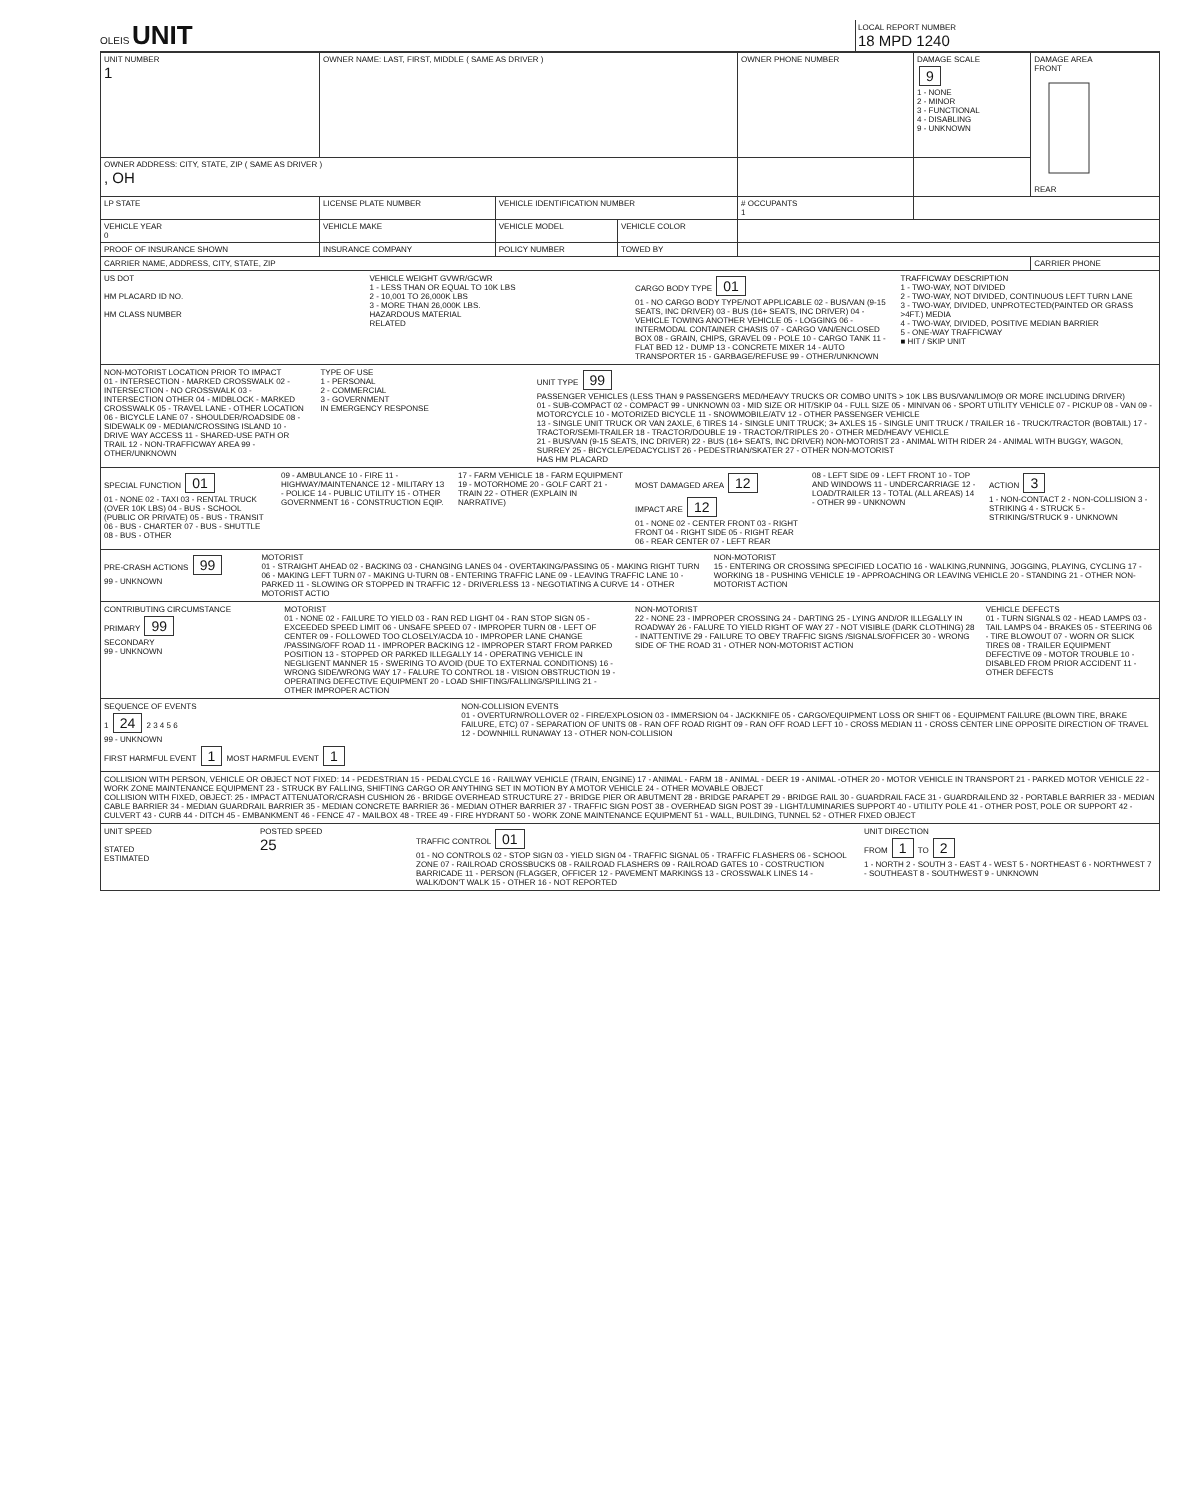OLEIS
UNIT
LOCAL REPORT NUMBER
18 MPD 1240
| UNIT NUMBER 1 | OWNER NAME: LAST, FIRST, MIDDLE ( SAME AS DRIVER ) | | | OWNER PHONE NUMBER | DAMAGE SCALE 9 1 - NONE 2 - MINOR 3 - FUNCTIONAL 4 - DISABLING 9 - UNKNOWN | DAMAGE AREA FRONT REAR |
| OWNER ADDRESS: CITY, STATE, ZIP ( SAME AS DRIVER ) , OH | | | | | | |
| LP STATE | LICENSE PLATE NUMBER | VEHICLE IDENTIFICATION NUMBER | | # OCCUPANTS 1 | | |
| VEHICLE YEAR 0 | VEHICLE MAKE | VEHICLE MODEL | VEHICLE COLOR | | | |
| PROOF OF INSURANCE SHOWN | INSURANCE COMPANY | POLICY NUMBER | TOWED BY | | | |
| CARRIER NAME, ADDRESS, CITY, STATE, ZIP | | | | | | CARRIER PHONE |
US DOT
HM PLACARD ID NO.
HM CLASS NUMBER
VEHICLE WEIGHT GVWR/GCWR
1 - LESS THAN OR EQUAL TO 10K LBS
2 - 10,001 TO 26,000K LBS
3 - MORE THAN 26,000K LBS.
HAZARDOUS MATERIAL
RELATED
CARGO BODY TYPE 01
01 - NO CARGO BODY TYPE/NOT APPLICABLE 02 - BUS/VAN (9-15 SEATS, INC DRIVER) 03 - BUS (16+ SEATS, INC DRIVER) 04 - VEHICLE TOWING ANOTHER VEHICLE 05 - LOGGING 06 - INTERMODAL CONTAINER CHASIS 07 - CARGO VAN/ENCLOSED BOX 08 - GRAIN, CHIPS, GRAVEL 09 - POLE 10 - CARGO TANK 11 - FLAT BED 12 - DUMP 13 - CONCRETE MIXER 14 - AUTO TRANSPORTER 15 - GARBAGE/REFUSE 99 - OTHER/UNKNOWN
TRAFFICWAY DESCRIPTION
1 - TWO-WAY, NOT DIVIDED
2 - TWO-WAY, NOT DIVIDED, CONTINUOUS LEFT TURN LANE
3 - TWO-WAY, DIVIDED, UNPROTECTED(PAINTED OR GRASS >4FT.) MEDIA
4 - TWO-WAY, DIVIDED, POSITIVE MEDIAN BARRIER
5 - ONE-WAY TRAFFICWAY
■ HIT / SKIP UNIT
NON-MOTORIST LOCATION PRIOR TO IMPACT
01 - INTERSECTION - MARKED CROSSWALK 02 - INTERSECTION - NO CROSSWALK 03 - INTERSECTION OTHER 04 - MIDBLOCK - MARKED CROSSWALK 05 - TRAVEL LANE - OTHER LOCATION 06 - BICYCLE LANE 07 - SHOULDER/ROADSIDE 08 - SIDEWALK 09 - MEDIAN/CROSSING ISLAND 10 - DRIVE WAY ACCESS 11 - SHARED-USE PATH OR TRAIL 12 - NON-TRAFFICWAY AREA 99 - OTHER/UNKNOWN
TYPE OF USE
1 - PERSONAL
2 - COMMERCIAL
3 - GOVERNMENT
IN EMERGENCY RESPONSE
UNIT TYPE 99
PASSENGER VEHICLES (LESS THAN 9 PASSENGERS MED/HEAVY TRUCKS OR COMBO UNITS > 10K LBS BUS/VAN/LIMO(9 OR MORE INCLUDING DRIVER)
01 - SUB-COMPACT 02 - COMPACT 99 - UNKNOWN 03 - MID SIZE OR HIT/SKIP 04 - FULL SIZE 05 - MINIVAN 06 - SPORT UTILITY VEHICLE 07 - PICKUP 08 - VAN 09 - MOTORCYCLE 10 - MOTORIZED BICYCLE 11 - SNOWMOBILE/ATV 12 - OTHER PASSENGER VEHICLE
13 - SINGLE UNIT TRUCK OR VAN 2AXLE, 6 TIRES 14 - SINGLE UNIT TRUCK; 3+ AXLES 15 - SINGLE UNIT TRUCK / TRAILER 16 - TRUCK/TRACTOR (BOBTAIL) 17 - TRACTOR/SEMI-TRAILER 18 - TRACTOR/DOUBLE 19 - TRACTOR/TRIPLES 20 - OTHER MED/HEAVY VEHICLE
21 - BUS/VAN (9-15 SEATS, INC DRIVER) 22 - BUS (16+ SEATS, INC DRIVER) NON-MOTORIST 23 - ANIMAL WITH RIDER 24 - ANIMAL WITH BUGGY, WAGON, SURREY 25 - BICYCLE/PEDACYCLIST 26 - PEDESTRIAN/SKATER 27 - OTHER NON-MOTORIST
HAS HM PLACARD
SPECIAL FUNCTION 01
01 - NONE 02 - TAXI 03 - RENTAL TRUCK (OVER 10K LBS) 04 - BUS - SCHOOL (PUBLIC OR PRIVATE) 05 - BUS - TRANSIT 06 - BUS - CHARTER 07 - BUS - SHUTTLE 08 - BUS - OTHER
09 - AMBULANCE 10 - FIRE 11 - HIGHWAY/MAINTENANCE 12 - MILITARY 13 - POLICE 14 - PUBLIC UTILITY 15 - OTHER GOVERNMENT 16 - CONSTRUCTION EQIP.
17 - FARM VEHICLE 18 - FARM EQUIPMENT 19 - MOTORHOME 20 - GOLF CART 21 - TRAIN 22 - OTHER (EXPLAIN IN NARRATIVE)
MOST DAMAGED AREA 12
IMPACT ARE 12
01 - NONE 02 - CENTER FRONT 03 - RIGHT FRONT 04 - RIGHT SIDE 05 - RIGHT REAR 06 - REAR CENTER 07 - LEFT REAR
08 - LEFT SIDE 09 - LEFT FRONT 10 - TOP AND WINDOWS 11 - UNDERCARRIAGE 12 - LOAD/TRAILER 13 - TOTAL (ALL AREAS) 14 - OTHER 99 - UNKNOWN
ACTION 3
1 - NON-CONTACT 2 - NON-COLLISION 3 - STRIKING 4 - STRUCK 5 - STRIKING/STRUCK 9 - UNKNOWN
PRE-CRASH ACTIONS 99
99 - UNKNOWN
MOTORIST
01 - STRAIGHT AHEAD 02 - BACKING 03 - CHANGING LANES 04 - OVERTAKING/PASSING 05 - MAKING RIGHT TURN 06 - MAKING LEFT TURN 07 - MAKING U-TURN 08 - ENTERING TRAFFIC LANE 09 - LEAVING TRAFFIC LANE 10 - PARKED 11 - SLOWING OR STOPPED IN TRAFFIC 12 - DRIVERLESS 13 - NEGOTIATING A CURVE 14 - OTHER MOTORIST ACTIO
NON-MOTORIST
15 - ENTERING OR CROSSING SPECIFIED LOCATIO 16 - WALKING,RUNNING, JOGGING, PLAYING, CYCLING 17 - WORKING 18 - PUSHING VEHICLE 19 - APPROACHING OR LEAVING VEHICLE 20 - STANDING 21 - OTHER NON-MOTORIST ACTION
CONTRIBUTING CIRCUMSTANCE
PRIMARY 99
SECONDARY
99 - UNKNOWN
MOTORIST
01 - NONE 02 - FAILURE TO YIELD 03 - RAN RED LIGHT 04 - RAN STOP SIGN 05 - EXCEEDED SPEED LIMIT 06 - UNSAFE SPEED 07 - IMPROPER TURN 08 - LEFT OF CENTER 09 - FOLLOWED TOO CLOSELY/ACDA 10 - IMPROPER LANE CHANGE /PASSING/OFF ROAD 11 - IMPROPER BACKING 12 - IMPROPER START FROM PARKED POSITION 13 - STOPPED OR PARKED ILLEGALLY 14 - OPERATING VEHICLE IN NEGLIGENT MANNER 15 - SWERING TO AVOID (DUE TO EXTERNAL CONDITIONS) 16 - WRONG SIDE/WRONG WAY 17 - FALURE TO CONTROL 18 - VISION OBSTRUCTION 19 - OPERATING DEFECTIVE EQUIPMENT 20 - LOAD SHIFTING/FALLING/SPILLING 21 - OTHER IMPROPER ACTION
NON-MOTORIST
22 - NONE 23 - IMPROPER CROSSING 24 - DARTING 25 - LYING AND/OR ILLEGALLY IN ROADWAY 26 - FALURE TO YIELD RIGHT OF WAY 27 - NOT VISIBLE (DARK CLOTHING) 28 - INATTENTIVE 29 - FAILURE TO OBEY TRAFFIC SIGNS /SIGNALS/OFFICER 30 - WRONG SIDE OF THE ROAD 31 - OTHER NON-MOTORIST ACTION
VEHICLE DEFECTS
01 - TURN SIGNALS 02 - HEAD LAMPS 03 - TAIL LAMPS 04 - BRAKES 05 - STEERING 06 - TIRE BLOWOUT 07 - WORN OR SLICK TIRES 08 - TRAILER EQUIPMENT DEFECTIVE 09 - MOTOR TROUBLE 10 - DISABLED FROM PRIOR ACCIDENT 11 - OTHER DEFECTS
SEQUENCE OF EVENTS
1 24 2 3 4 5 6
99 - UNKNOWN
FIRST HARMFUL EVENT 1 MOST HARMFUL EVENT 1
NON-COLLISION EVENTS
01 - OVERTURN/ROLLOVER 02 - FIRE/EXPLOSION 03 - IMMERSION 04 - JACKKNIFE 05 - CARGO/EQUIPMENT LOSS OR SHIFT 06 - EQUIPMENT FAILURE (BLOWN TIRE, BRAKE FAILURE, ETC) 07 - SEPARATION OF UNITS 08 - RAN OFF ROAD RIGHT 09 - RAN OFF ROAD LEFT 10 - CROSS MEDIAN 11 - CROSS CENTER LINE OPPOSITE DIRECTION OF TRAVEL 12 - DOWNHILL RUNAWAY 13 - OTHER NON-COLLISION
COLLISION WITH PERSON, VEHICLE OR OBJECT NOT FIXED: 14 - PEDESTRIAN 15 - PEDALCYCLE 16 - RAILWAY VEHICLE (TRAIN, ENGINE) 17 - ANIMAL - FARM 18 - ANIMAL - DEER 19 - ANIMAL -OTHER 20 - MOTOR VEHICLE IN TRANSPORT 21 - PARKED MOTOR VEHICLE 22 - WORK ZONE MAINTENANCE EQUIPMENT 23 - STRUCK BY FALLING, SHIFTING CARGO OR ANYTHING SET IN MOTION BY A MOTOR VEHICLE 24 - OTHER MOVABLE OBJECT
COLLISION WITH FIXED, OBJECT: 25 - IMPACT ATTENUATOR/CRASH CUSHION 26 - BRIDGE OVERHEAD STRUCTURE 27 - BRIDGE PIER OR ABUTMENT 28 - BRIDGE PARAPET 29 - BRIDGE RAIL 30 - GUARDRAIL FACE 31 - GUARDRAILEND 32 - PORTABLE BARRIER 33 - MEDIAN CABLE BARRIER 34 - MEDIAN GUARDRAIL BARRIER 35 - MEDIAN CONCRETE BARRIER 36 - MEDIAN OTHER BARRIER 37 - TRAFFIC SIGN POST 38 - OVERHEAD SIGN POST 39 - LIGHT/LUMINARIES SUPPORT 40 - UTILITY POLE 41 - OTHER POST, POLE OR SUPPORT 42 - CULVERT 43 - CURB 44 - DITCH 45 - EMBANKMENT 46 - FENCE 47 - MAILBOX 48 - TREE 49 - FIRE HYDRANT 50 - WORK ZONE MAINTENANCE EQUIPMENT 51 - WALL, BUILDING, TUNNEL 52 - OTHER FIXED OBJECT
UNIT SPEED
STATED
ESTIMATED
POSTED SPEED
25
TRAFFIC CONTROL 01
01 - NO CONTROLS 02 - STOP SIGN 03 - YIELD SIGN 04 - TRAFFIC SIGNAL 05 - TRAFFIC FLASHERS 06 - SCHOOL ZONE 07 - RAILROAD CROSSBUCKS 08 - RAILROAD FLASHERS 09 - RAILROAD GATES 10 - COSTRUCTION BARRICADE 11 - PERSON (FLAGGER, OFFICER 12 - PAVEMENT MARKINGS 13 - CROSSWALK LINES 14 - WALK/DON'T WALK 15 - OTHER 16 - NOT REPORTED
UNIT DIRECTION
FROM 1 TO 2
1 - NORTH 2 - SOUTH 3 - EAST 4 - WEST 5 - NORTHEAST 6 - NORTHWEST 7 - SOUTHEAST 8 - SOUTHWEST 9 - UNKNOWN